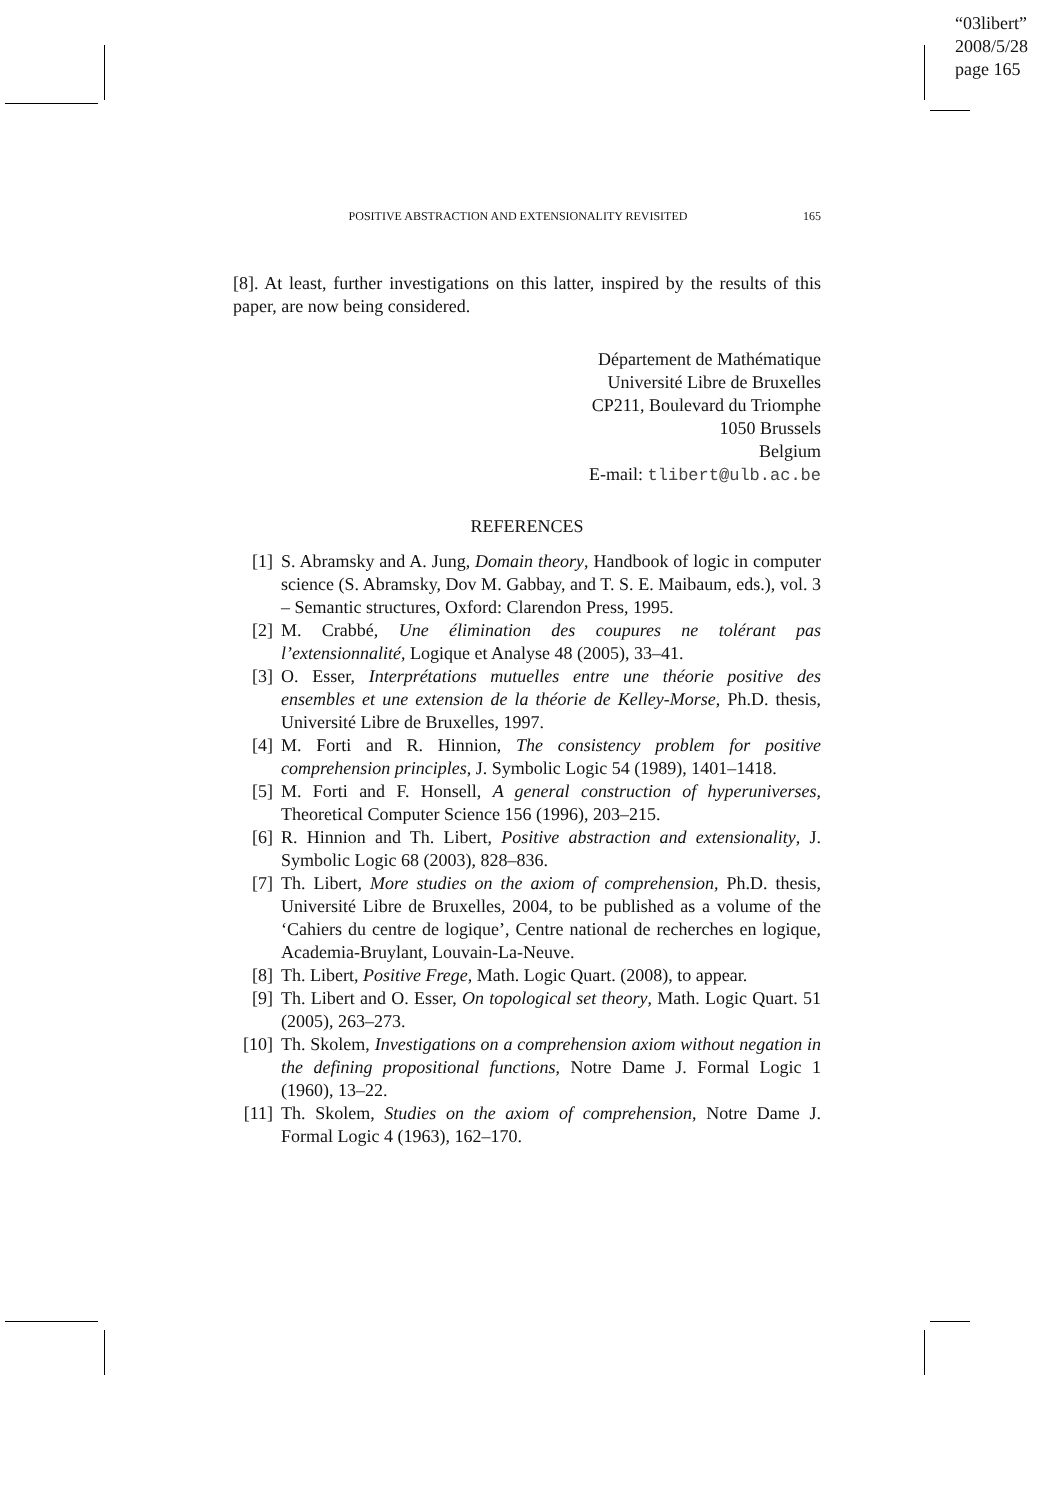“03libert”
2008/5/28
page 165
POSITIVE ABSTRACTION AND EXTENSIONALITY REVISITED 165
[8]. At least, further investigations on this latter, inspired by the results of this paper, are now being considered.
Département de Mathématique
Université Libre de Bruxelles
CP211, Boulevard du Triomphe
1050 Brussels
Belgium
E-mail: tlibert@ulb.ac.be
REFERENCES
[1] S. Abramsky and A. Jung, Domain theory, Handbook of logic in computer science (S. Abramsky, Dov M. Gabbay, and T. S. E. Maibaum, eds.), vol. 3 – Semantic structures, Oxford: Clarendon Press, 1995.
[2] M. Crabbé, Une élimination des coupures ne tolérant pas l’extensionnalité, Logique et Analyse 48 (2005), 33–41.
[3] O. Esser, Interprétations mutuelles entre une théorie positive des ensembles et une extension de la théorie de Kelley-Morse, Ph.D. thesis, Université Libre de Bruxelles, 1997.
[4] M. Forti and R. Hinnion, The consistency problem for positive comprehension principles, J. Symbolic Logic 54 (1989), 1401–1418.
[5] M. Forti and F. Honsell, A general construction of hyperuniverses, Theoretical Computer Science 156 (1996), 203–215.
[6] R. Hinnion and Th. Libert, Positive abstraction and extensionality, J. Symbolic Logic 68 (2003), 828–836.
[7] Th. Libert, More studies on the axiom of comprehension, Ph.D. thesis, Université Libre de Bruxelles, 2004, to be published as a volume of the ‘Cahiers du centre de logique’, Centre national de recherches en logique, Academia-Bruylant, Louvain-La-Neuve.
[8] Th. Libert, Positive Frege, Math. Logic Quart. (2008), to appear.
[9] Th. Libert and O. Esser, On topological set theory, Math. Logic Quart. 51 (2005), 263–273.
[10] Th. Skolem, Investigations on a comprehension axiom without negation in the defining propositional functions, Notre Dame J. Formal Logic 1 (1960), 13–22.
[11] Th. Skolem, Studies on the axiom of comprehension, Notre Dame J. Formal Logic 4 (1963), 162–170.